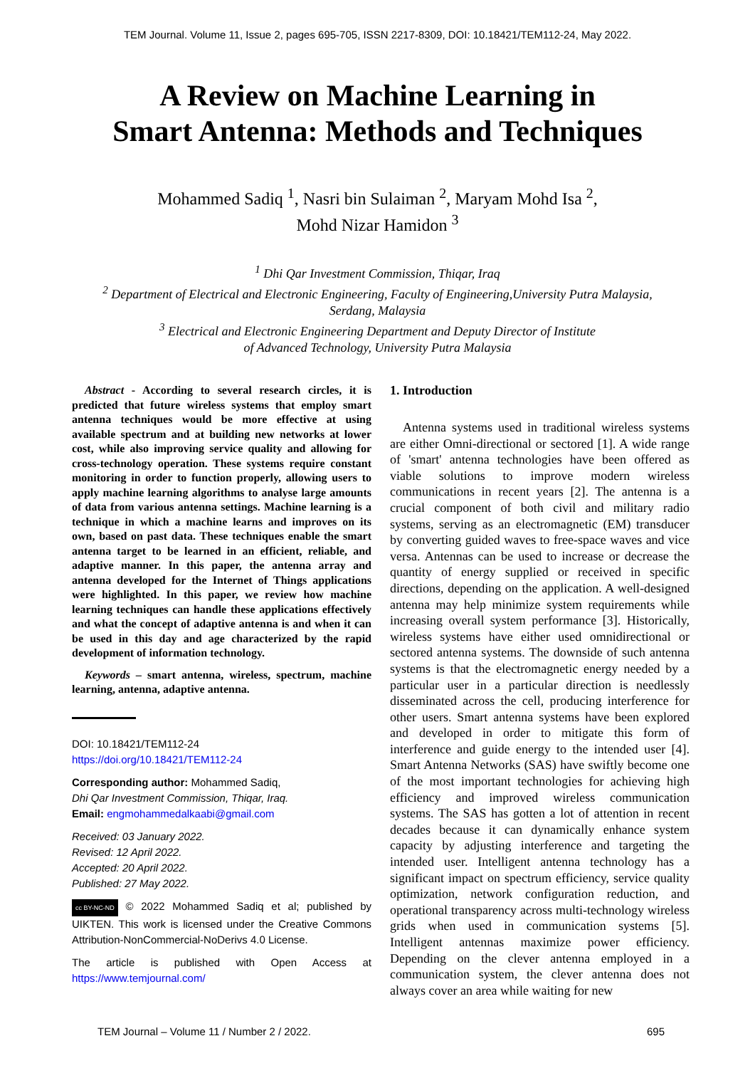TEM Journal. Volume 11, Issue 2, pages 695-705, ISSN 2217-8309, DOI: 10.18421/TEM112-24, May 2022.
A Review on Machine Learning in
Smart Antenna: Methods and Techniques
Mohammed Sadiq <sup>1</sup>, Nasri bin Sulaiman <sup>2</sup>, Maryam Mohd Isa <sup>2</sup>,
Mohd Nizar Hamidon <sup>3</sup>
<sup>1</sup> Dhi Qar Investment Commission, Thiqar, Iraq
<sup>2</sup> Department of Electrical and Electronic Engineering, Faculty of Engineering,University Putra Malaysia,
Serdang, Malaysia
<sup>3</sup> Electrical and Electronic Engineering Department and Deputy Director of Institute
of Advanced Technology, University Putra Malaysia
Abstract - According to several research circles, it is predicted that future wireless systems that employ smart antenna techniques would be more effective at using available spectrum and at building new networks at lower cost, while also improving service quality and allowing for cross-technology operation. These systems require constant monitoring in order to function properly, allowing users to apply machine learning algorithms to analyse large amounts of data from various antenna settings. Machine learning is a technique in which a machine learns and improves on its own, based on past data. These techniques enable the smart antenna target to be learned in an efficient, reliable, and adaptive manner. In this paper, the antenna array and antenna developed for the Internet of Things applications were highlighted. In this paper, we review how machine learning techniques can handle these applications effectively and what the concept of adaptive antenna is and when it can be used in this day and age characterized by the rapid development of information technology.
Keywords – smart antenna, wireless, spectrum, machine learning, antenna, adaptive antenna.
DOI: 10.18421/TEM112-24
https://doi.org/10.18421/TEM112-24
Corresponding author: Mohammed Sadiq,
Dhi Qar Investment Commission, Thiqar, Iraq.
Email: engmohammedalkaabi@gmail.com
Received: 03 January 2022.
Revised: 12 April 2022.
Accepted: 20 April 2022.
Published: 27 May 2022.
cc BY-NC-ND © 2022 Mohammed Sadiq et al; published by UIKTEN. This work is licensed under the Creative Commons Attribution-NonCommercial-NoDerivs 4.0 License.
The article is published with Open Access at https://www.temjournal.com/
1. Introduction
Antenna systems used in traditional wireless systems are either Omni-directional or sectored [1]. A wide range of 'smart' antenna technologies have been offered as viable solutions to improve modern wireless communications in recent years [2]. The antenna is a crucial component of both civil and military radio systems, serving as an electromagnetic (EM) transducer by converting guided waves to free-space waves and vice versa. Antennas can be used to increase or decrease the quantity of energy supplied or received in specific directions, depending on the application. A well-designed antenna may help minimize system requirements while increasing overall system performance [3]. Historically, wireless systems have either used omnidirectional or sectored antenna systems. The downside of such antenna systems is that the electromagnetic energy needed by a particular user in a particular direction is needlessly disseminated across the cell, producing interference for other users. Smart antenna systems have been explored and developed in order to mitigate this form of interference and guide energy to the intended user [4]. Smart Antenna Networks (SAS) have swiftly become one of the most important technologies for achieving high efficiency and improved wireless communication systems. The SAS has gotten a lot of attention in recent decades because it can dynamically enhance system capacity by adjusting interference and targeting the intended user. Intelligent antenna technology has a significant impact on spectrum efficiency, service quality optimization, network configuration reduction, and operational transparency across multi-technology wireless grids when used in communication systems [5]. Intelligent antennas maximize power efficiency. Depending on the clever antenna employed in a communication system, the clever antenna does not always cover an area while waiting for new
TEM Journal – Volume 11 / Number 2 / 2022. 695